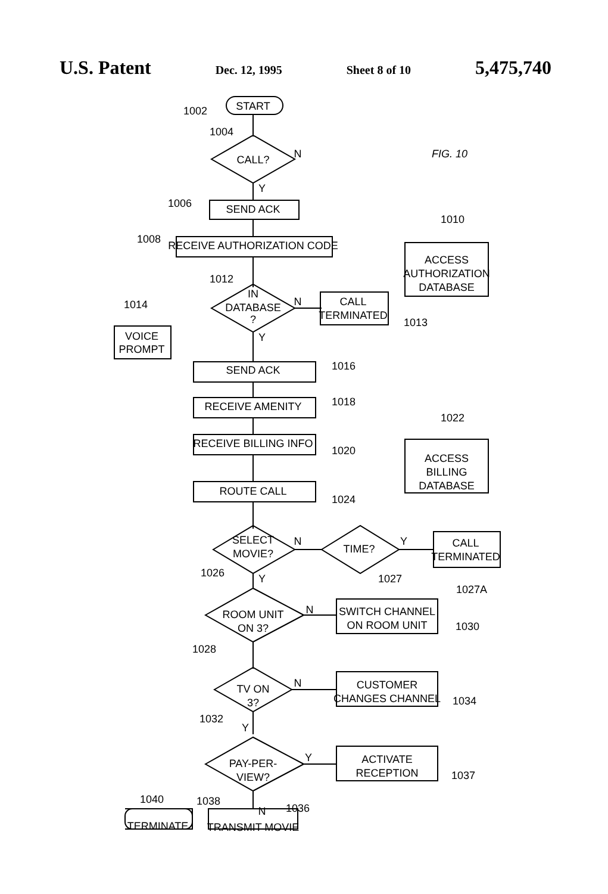U.S. Patent Dec. 12, 1995 Sheet 8 of 10 5,475,740
START
1002
1004
CALL?
N
FIG. 10
Y
1006
SEND ACK
1008
RECEIVE AUTHORIZATION CODE
1010
ACCESS
AUTHORIZATION
DATABASE
1012
IN
DATABASE
?
N
CALL
TERMINATED
1013
1014
VOICE
PROMPT
Y
SEND ACK
1016
RECEIVE AMENITY
1018
1022
RECEIVE BILLING INFO
1020
ACCESS
BILLING
DATABASE
ROUTE CALL
1024
SELECT
MOVIE?
N
TIME?
Y
CALL
TERMINATED
1026
1027
1027A
Y
ROOM UNIT
ON 3?
N
SWITCH CHANNEL
ON ROOM UNIT
1030
1028
TV ON
3?
N
CUSTOMER
CHANGES CHANNEL
1034
1032
Y
PAY-PER-
VIEW?
Y
ACTIVATE
RECEPTION
1037
1040
1038
1036
N
TERMINATE
TRANSMIT MOVIE